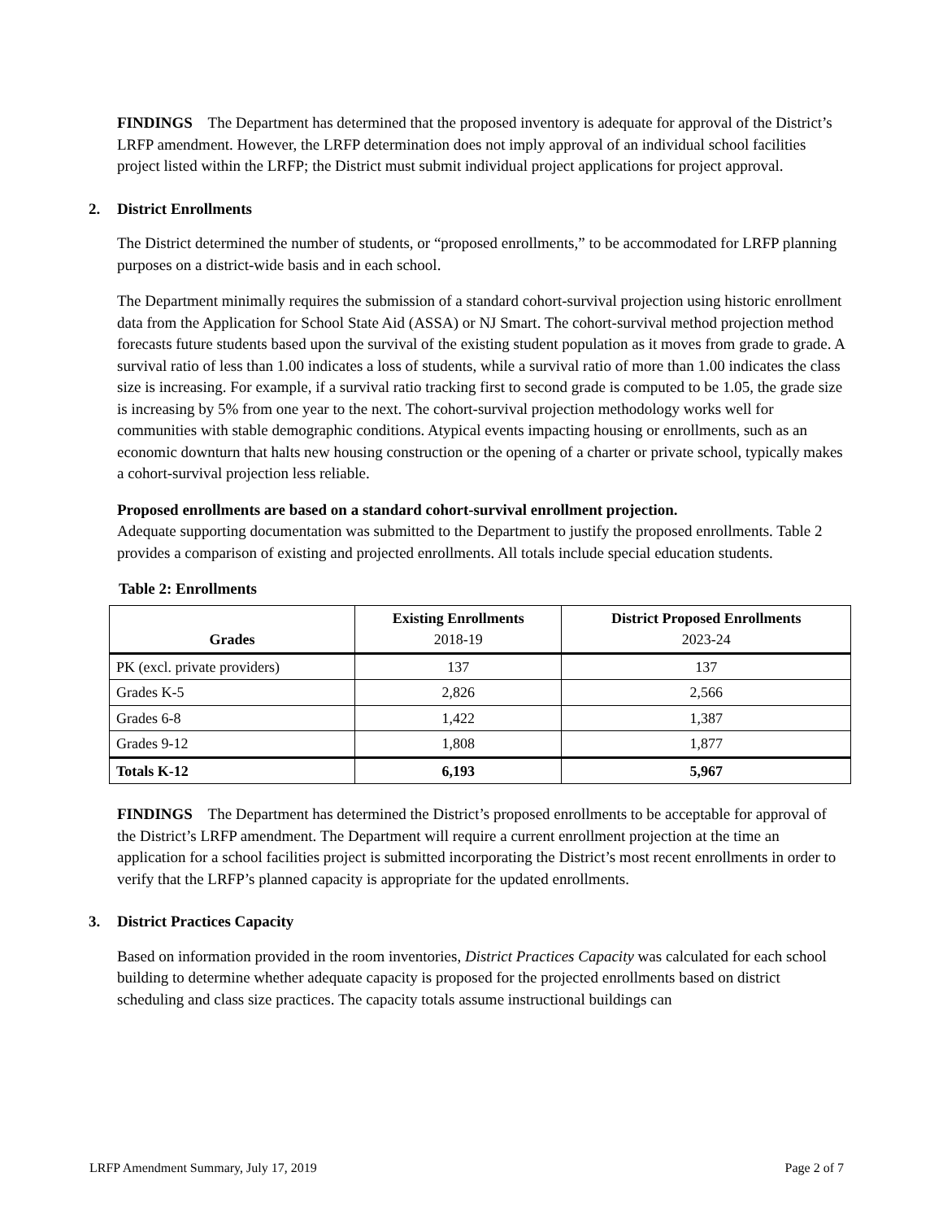FINDINGS The Department has determined that the proposed inventory is adequate for approval of the District’s LRFP amendment. However, the LRFP determination does not imply approval of an individual school facilities project listed within the LRFP; the District must submit individual project applications for project approval.
2. District Enrollments
The District determined the number of students, or “proposed enrollments,” to be accommodated for LRFP planning purposes on a district-wide basis and in each school.
The Department minimally requires the submission of a standard cohort-survival projection using historic enrollment data from the Application for School State Aid (ASSA) or NJ Smart. The cohort-survival method projection method forecasts future students based upon the survival of the existing student population as it moves from grade to grade. A survival ratio of less than 1.00 indicates a loss of students, while a survival ratio of more than 1.00 indicates the class size is increasing. For example, if a survival ratio tracking first to second grade is computed to be 1.05, the grade size is increasing by 5% from one year to the next. The cohort-survival projection methodology works well for communities with stable demographic conditions. Atypical events impacting housing or enrollments, such as an economic downturn that halts new housing construction or the opening of a charter or private school, typically makes a cohort-survival projection less reliable.
Proposed enrollments are based on a standard cohort-survival enrollment projection.
Adequate supporting documentation was submitted to the Department to justify the proposed enrollments. Table 2 provides a comparison of existing and projected enrollments. All totals include special education students.
Table 2: Enrollments
| Grades | Existing Enrollments 2018-19 | District Proposed Enrollments 2023-24 |
| --- | --- | --- |
| PK (excl. private providers) | 137 | 137 |
| Grades K-5 | 2,826 | 2,566 |
| Grades 6-8 | 1,422 | 1,387 |
| Grades 9-12 | 1,808 | 1,877 |
| Totals K-12 | 6,193 | 5,967 |
FINDINGS The Department has determined the District’s proposed enrollments to be acceptable for approval of the District’s LRFP amendment. The Department will require a current enrollment projection at the time an application for a school facilities project is submitted incorporating the District’s most recent enrollments in order to verify that the LRFP’s planned capacity is appropriate for the updated enrollments.
3. District Practices Capacity
Based on information provided in the room inventories, District Practices Capacity was calculated for each school building to determine whether adequate capacity is proposed for the projected enrollments based on district scheduling and class size practices. The capacity totals assume instructional buildings can
LRFP Amendment Summary, July 17, 2019 Page 2 of 7